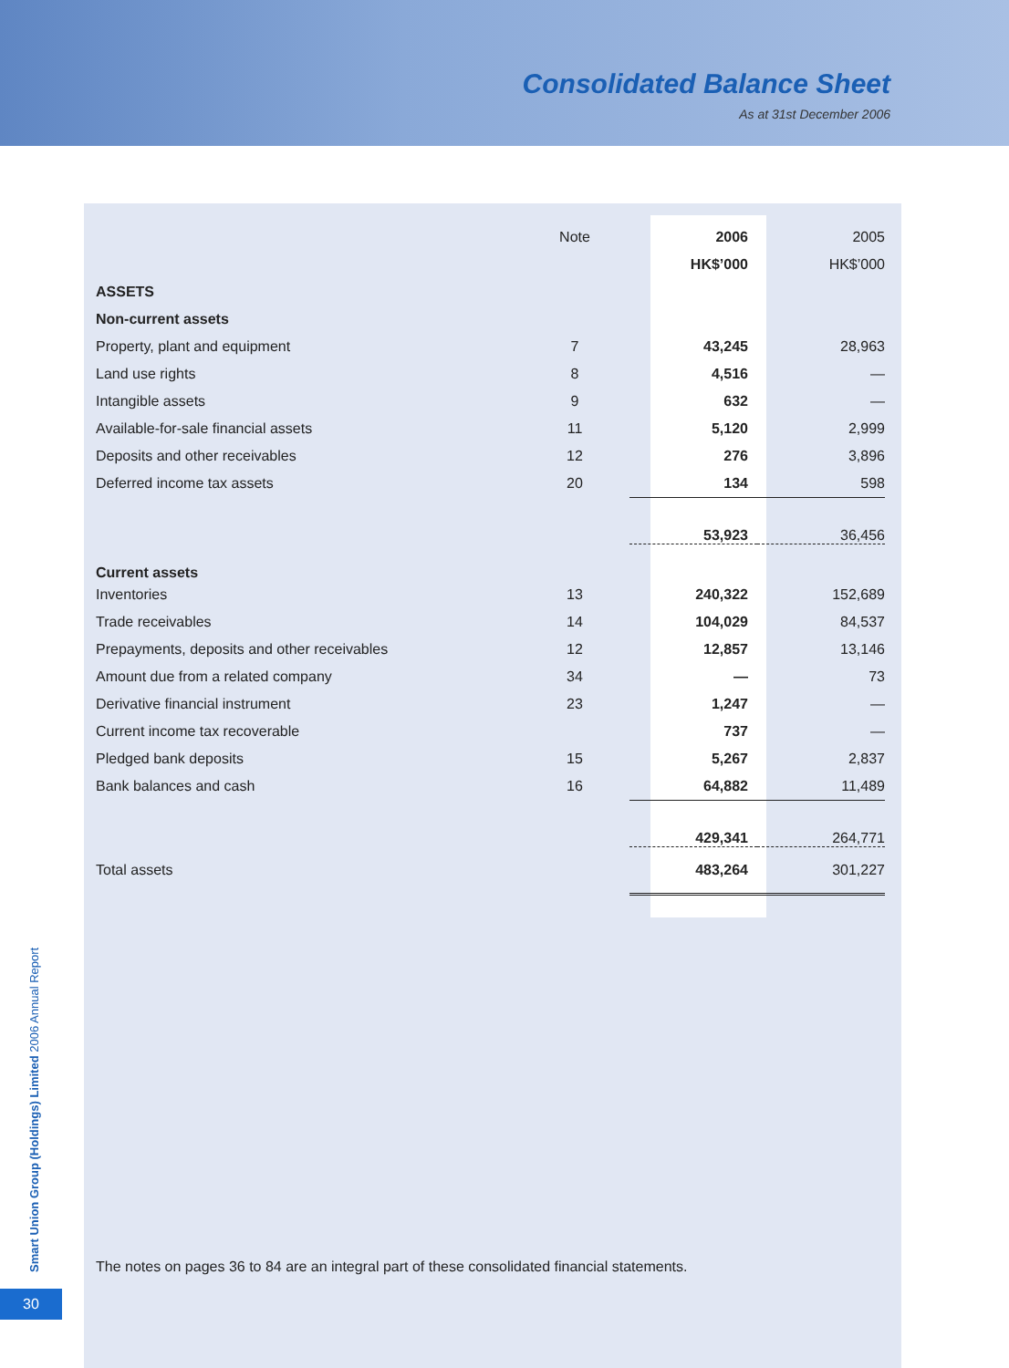Consolidated Balance Sheet
As at 31st December 2006
| | Note | 2006 | 2005 |
| | | HK$’000 | HK$’000 |
| ASSETS | | | |
| Non-current assets | | | |
| Property, plant and equipment | 7 | 43,245 | 28,963 |
| Land use rights | 8 | 4,516 | — |
| Intangible assets | 9 | 632 | — |
| Available-for-sale financial assets | 11 | 5,120 | 2,999 |
| Deposits and other receivables | 12 | 276 | 3,896 |
| Deferred income tax assets | 20 | 134 | 598 |
| | | 53,923 | 36,456 |
| Current assets | | | |
| Inventories | 13 | 240,322 | 152,689 |
| Trade receivables | 14 | 104,029 | 84,537 |
| Prepayments, deposits and other receivables | 12 | 12,857 | 13,146 |
| Amount due from a related company | 34 | — | 73 |
| Derivative financial instrument | 23 | 1,247 | — |
| Current income tax recoverable | | 737 | — |
| Pledged bank deposits | 15 | 5,267 | 2,837 |
| Bank balances and cash | 16 | 64,882 | 11,489 |
| | | 429,341 | 264,771 |
| Total assets | | 483,264 | 301,227 |
The notes on pages 36 to 84 are an integral part of these consolidated financial statements.
Smart Union Group (Holdings) Limited 2006 Annual Report
30